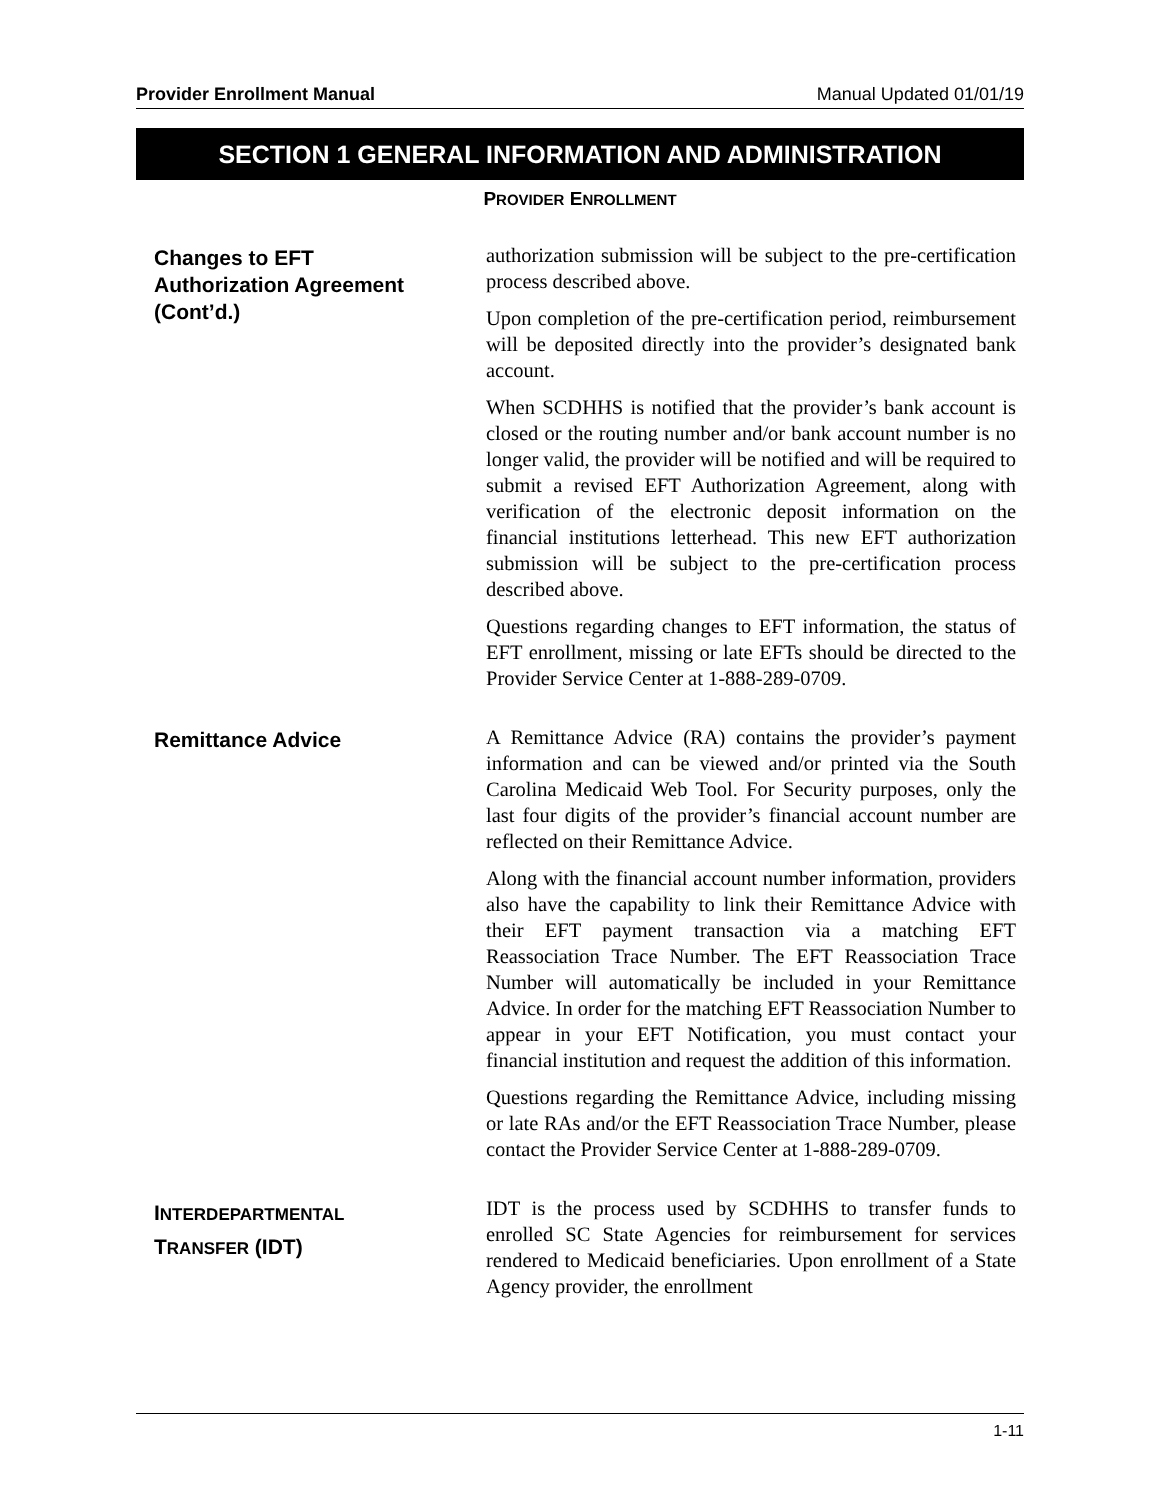Provider Enrollment Manual Manual Updated 01/01/19
SECTION 1 GENERAL INFORMATION AND ADMINISTRATION
PROVIDER ENROLLMENT
Changes to EFT
Authorization Agreement
(Cont’d.)
authorization submission will be subject to the pre-certification process described above.
Upon completion of the pre-certification period, reimbursement will be deposited directly into the provider’s designated bank account.
When SCDHHS is notified that the provider’s bank account is closed or the routing number and/or bank account number is no longer valid, the provider will be notified and will be required to submit a revised EFT Authorization Agreement, along with verification of the electronic deposit information on the financial institutions letterhead. This new EFT authorization submission will be subject to the pre-certification process described above.
Questions regarding changes to EFT information, the status of EFT enrollment, missing or late EFTs should be directed to the Provider Service Center at 1-888-289-0709.
Remittance Advice
A Remittance Advice (RA) contains the provider’s payment information and can be viewed and/or printed via the South Carolina Medicaid Web Tool. For Security purposes, only the last four digits of the provider’s financial account number are reflected on their Remittance Advice.
Along with the financial account number information, providers also have the capability to link their Remittance Advice with their EFT payment transaction via a matching EFT Reassociation Trace Number. The EFT Reassociation Trace Number will automatically be included in your Remittance Advice. In order for the matching EFT Reassociation Number to appear in your EFT Notification, you must contact your financial institution and request the addition of this information.
Questions regarding the Remittance Advice, including missing or late RAs and/or the EFT Reassociation Trace Number, please contact the Provider Service Center at 1-888-289-0709.
INTERDEPARTMENTAL
TRANSFER (IDT)
IDT is the process used by SCDHHS to transfer funds to enrolled SC State Agencies for reimbursement for services rendered to Medicaid beneficiaries. Upon enrollment of a State Agency provider, the enrollment
1-11